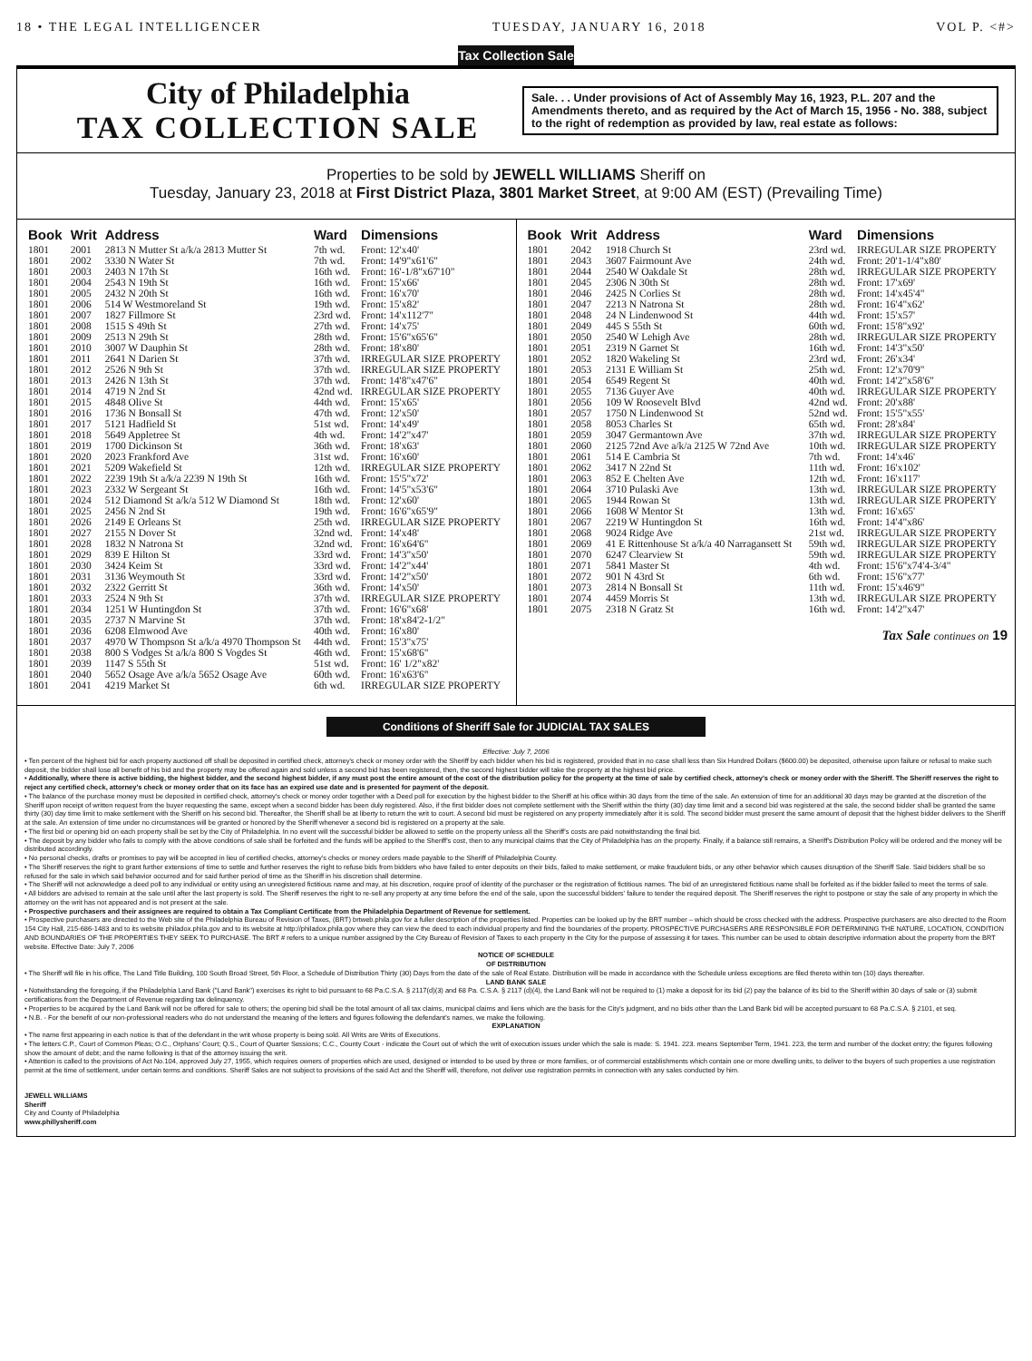18 • THE LEGAL INTELLIGENCER TUESDAY, JANUARY 16, 2018 VOL P. <#>
Tax Collection Sale
City of Philadelphia
TAX COLLECTION SALE
Sale. . . Under provisions of Act of Assembly May 16, 1923, P.L. 207 and the Amendments thereto, and as required by the Act of March 15, 1956 - No. 388, subject to the right of redemption as provided by law, real estate as follows:
Properties to be sold by JEWELL WILLIAMS Sheriff on
Tuesday, January 23, 2018 at First District Plaza, 3801 Market Street, at 9:00 AM (EST) (Prevailing Time)
| Book | Writ | Address | Ward | Dimensions |
| --- | --- | --- | --- | --- |
| 1801 | 2001 | 2813 N Mutter St a/k/a 2813 Mutter St | 7th wd. | Front: 12'x40' |
| 1801 | 2002 | 3330 N Water St | 7th wd. | Front: 14'9"x61'6" |
| 1801 | 2003 | 2403 N 17th St | 16th wd. | Front: 16'-1/8"x67'10" |
| 1801 | 2004 | 2543 N 19th St | 16th wd. | Front: 15'x66' |
| 1801 | 2005 | 2432 N 20th St | 16th wd. | Front: 16'x70' |
| 1801 | 2006 | 514 W Westmoreland St | 19th wd. | Front: 15'x82' |
| 1801 | 2007 | 1827 Fillmore St | 23rd wd. | Front: 14'x112'7" |
| 1801 | 2008 | 1515 S 49th St | 27th wd. | Front: 14'x75' |
| 1801 | 2009 | 2513 N 29th St | 28th wd. | Front: 15'6"x65'6" |
| 1801 | 2010 | 3007 W Dauphin St | 28th wd. | Front: 18'x80' |
| 1801 | 2011 | 2641 N Darien St | 37th wd. | IRREGULAR SIZE PROPERTY |
| 1801 | 2012 | 2526 N 9th St | 37th wd. | IRREGULAR SIZE PROPERTY |
| 1801 | 2013 | 2426 N 13th St | 37th wd. | Front: 14'8"x47'6" |
| 1801 | 2014 | 4719 N 2nd St | 42nd wd. | IRREGULAR SIZE PROPERTY |
| 1801 | 2015 | 4848 Olive St | 44th wd. | Front: 15'x65' |
| 1801 | 2016 | 1736 N Bonsall St | 47th wd. | Front: 12'x50' |
| 1801 | 2017 | 5121 Hadfield St | 51st wd. | Front: 14'x49' |
| 1801 | 2018 | 5649 Appletree St | 4th wd. | Front: 14'2"x47' |
| 1801 | 2019 | 1700 Dickinson St | 36th wd. | Front: 18'x63' |
| 1801 | 2020 | 2023 Frankford Ave | 31st wd. | Front: 16'x60' |
| 1801 | 2021 | 5209 Wakefield St | 12th wd. | IRREGULAR SIZE PROPERTY |
| 1801 | 2022 | 2239 19th St a/k/a 2239 N 19th St | 16th wd. | Front: 15'5"x72' |
| 1801 | 2023 | 2332 W Sergeant St | 16th wd. | Front: 14'5"x53'6" |
| 1801 | 2024 | 512 Diamond St a/k/a 512 W Diamond St | 18th wd. | Front: 12'x60' |
| 1801 | 2025 | 2456 N 2nd St | 19th wd. | Front: 16'6"x65'9" |
| 1801 | 2026 | 2149 E Orleans St | 25th wd. | IRREGULAR SIZE PROPERTY |
| 1801 | 2027 | 2155 N Dover St | 32nd wd. | Front: 14'x48' |
| 1801 | 2028 | 1832 N Natrona St | 32nd wd. | Front: 16'x64'6" |
| 1801 | 2029 | 839 E Hilton St | 33rd wd. | Front: 14'3"x50' |
| 1801 | 2030 | 3424 Keim St | 33rd wd. | Front: 14'2"x44' |
| 1801 | 2031 | 3136 Weymouth St | 33rd wd. | Front: 14'2"x50' |
| 1801 | 2032 | 2322 Gerritt St | 36th wd. | Front: 14'x50' |
| 1801 | 2033 | 2524 N 9th St | 37th wd. | IRREGULAR SIZE PROPERTY |
| 1801 | 2034 | 1251 W Huntingdon St | 37th wd. | Front: 16'6"x68' |
| 1801 | 2035 | 2737 N Marvine St | 37th wd. | Front: 18'x84'2-1/2" |
| 1801 | 2036 | 6208 Elmwood Ave | 40th wd. | Front: 16'x80' |
| 1801 | 2037 | 4970 W Thompson St a/k/a 4970 Thompson St | 44th wd. | Front: 15'3"x75' |
| 1801 | 2038 | 800 S Vodges St a/k/a 800 S Vogdes St | 46th wd. | Front: 15'x68'6" |
| 1801 | 2039 | 1147 S 55th St | 51st wd. | Front: 16' 1/2"x82' |
| 1801 | 2040 | 5652 Osage Ave a/k/a 5652 Osage Ave | 60th wd. | Front: 16'x63'6" |
| 1801 | 2041 | 4219 Market St | 6th wd. | IRREGULAR SIZE PROPERTY |
| Book | Writ | Address | Ward | Dimensions |
| --- | --- | --- | --- | --- |
| 1801 | 2042 | 1918 Church St | 23rd wd. | IRREGULAR SIZE PROPERTY |
| 1801 | 2043 | 3607 Fairmount Ave | 24th wd. | Front: 20'1-1/4"x80' |
| 1801 | 2044 | 2540 W Oakdale St | 28th wd. | IRREGULAR SIZE PROPERTY |
| 1801 | 2045 | 2306 N 30th St | 28th wd. | Front: 17'x69' |
| 1801 | 2046 | 2425 N Corlies St | 28th wd. | Front: 14'x45'4" |
| 1801 | 2047 | 2213 N Natrona St | 28th wd. | Front: 16'4"x62' |
| 1801 | 2048 | 24 N Lindenwood St | 44th wd. | Front: 15'x57' |
| 1801 | 2049 | 445 S 55th St | 60th wd. | Front: 15'8"x92' |
| 1801 | 2050 | 2540 W Lehigh Ave | 28th wd. | IRREGULAR SIZE PROPERTY |
| 1801 | 2051 | 2319 N Garnet St | 16th wd. | Front: 14'3"x50' |
| 1801 | 2052 | 1820 Wakeling St | 23rd wd. | Front: 26'x34' |
| 1801 | 2053 | 2131 E William St | 25th wd. | Front: 12'x70'9" |
| 1801 | 2054 | 6549 Regent St | 40th wd. | Front: 14'2"x58'6" |
| 1801 | 2055 | 7136 Guyer Ave | 40th wd. | IRREGULAR SIZE PROPERTY |
| 1801 | 2056 | 109 W Roosevelt Blvd | 42nd wd. | Front: 20'x88' |
| 1801 | 2057 | 1750 N Lindenwood St | 52nd wd. | Front: 15'5"x55' |
| 1801 | 2058 | 8053 Charles St | 65th wd. | Front: 28'x84' |
| 1801 | 2059 | 3047 Germantown Ave | 37th wd. | IRREGULAR SIZE PROPERTY |
| 1801 | 2060 | 2125 72nd Ave a/k/a 2125 W 72nd Ave | 10th wd. | IRREGULAR SIZE PROPERTY |
| 1801 | 2061 | 514 E Cambria St | 7th wd. | Front: 14'x46' |
| 1801 | 2062 | 3417 N 22nd St | 11th wd. | Front: 16'x102' |
| 1801 | 2063 | 852 E Chelten Ave | 12th wd. | Front: 16'x117' |
| 1801 | 2064 | 3710 Pulaski Ave | 13th wd. | IRREGULAR SIZE PROPERTY |
| 1801 | 2065 | 1944 Rowan St | 13th wd. | IRREGULAR SIZE PROPERTY |
| 1801 | 2066 | 1608 W Mentor St | 13th wd. | Front: 16'x65' |
| 1801 | 2067 | 2219 W Huntingdon St | 16th wd. | Front: 14'4"x86' |
| 1801 | 2068 | 9024 Ridge Ave | 21st wd. | IRREGULAR SIZE PROPERTY |
| 1801 | 2069 | 41 E Rittenhouse St a/k/a 40 Narragansett St | 59th wd. | IRREGULAR SIZE PROPERTY |
| 1801 | 2070 | 6247 Clearview St | 59th wd. | IRREGULAR SIZE PROPERTY |
| 1801 | 2071 | 5841 Master St | 4th wd. | Front: 15'6"x74'4-3/4" |
| 1801 | 2072 | 901 N 43rd St | 6th wd. | Front: 15'6"x77' |
| 1801 | 2073 | 2814 N Bonsall St | 11th wd. | Front: 15'x46'9" |
| 1801 | 2074 | 4459 Morris St | 13th wd. | IRREGULAR SIZE PROPERTY |
| 1801 | 2075 | 2318 N Gratz St | 16th wd. | Front: 14'2"x47' |
Tax Sale continues on 19
Conditions of Sheriff Sale for JUDICIAL TAX SALES
Effective: July 7, 2006
• Ten percent of the highest bid for each property auctioned off shall be deposited in certified check, attorney's check or money order with the Sheriff by each bidder when his bid is registered, provided that in no case shall less than Six Hundred Dollars ($600.00) be deposited, otherwise upon failure or refusal to make such deposit, the bidder shall lose all benefit of his bid and the property may be offered again and sold unless a second bid has been registered, then, the second highest bidder will take the property at the highest bid price.
• Additionally, where there is active bidding, the highest bidder, and the second highest bidder, if any must post the entire amount of the cost of the distribution policy for the property at the time of sale by certified check, attorney's check or money order with the Sheriff. The Sheriff reserves the right to reject any certified check, attorney's check or money order that on its face has an expired use date and is presented for payment of the deposit.
• The balance of the purchase money must be deposited in certified check, attorney's check or money order together with a Deed poll for execution by the highest bidder to the Sheriff at his office within 30 days from the time of the sale. An extension of time for an additional 30 days may be granted at the discretion of the Sheriff upon receipt of written request from the buyer requesting the same, except when a second bidder has been duly registered. Also, if the first bidder does not complete settlement with the Sheriff within the thirty (30) day time limit and a second bid was registered at the sale, the second bidder shall be granted the same thirty (30) day time limit to make settlement with the Sheriff on his second bid. Thereafter, the Sheriff shall be at liberty to return the writ to court. A second bid must be registered on any property immediately after it is sold. The second bidder must present the same amount of deposit that the highest bidder delivers to the Sheriff at the sale. An extension of time under no circumstances will be granted or honored by the Sheriff whenever a second bid is registered on a property at the sale.
• The first bid or opening bid on each property shall be set by the City of Philadelphia. In no event will the successful bidder be allowed to settle on the property unless all the Sheriff's costs are paid notwithstanding the final bid.
• The deposit by any bidder who fails to comply with the above conditions of sale shall be forfeited and the funds will be applied to the Sheriff's cost, then to any municipal claims that the City of Philadelphia has on the property. Finally, if a balance still remains, a Sheriff's Distribution Policy will be ordered and the money will be distributed accordingly.
• No personal checks, drafts or promises to pay will be accepted in lieu of certified checks, attorney's checks or money orders made payable to the Sheriff of Philadelphia County.
• The Sheriff reserves the right to grant further extensions of time to settle and further reserves the right to refuse bids from bidders who have failed to enter deposits on their bids, failed to make settlement, or make fraudulent bids, or any other behavior which causes disruption of the Sheriff Sale. Said bidders shall be so refused for the sale in which said behavior occurred and for said further period of time as the Sheriff in his discretion shall determine.
• The Sheriff will not acknowledge a deed poll to any individual or entity using an unregistered fictitious name and may, at his discretion, require proof of identity of the purchaser or the registration of fictitious names. The bid of an unregistered fictitious name shall be forfeited as if the bidder failed to meet the terms of sale.
• All bidders are advised to remain at the sale until after the last property is sold. The Sheriff reserves the right to re-sell any property at any time before the end of the sale, upon the successful bidders' failure to tender the required deposit. The Sheriff reserves the right to postpone or stay the sale of any property in which the attorney on the writ has not appeared and is not present at the sale.
• Prospective purchasers and their assignees are required to obtain a Tax Compliant Certificate from the Philadelphia Department of Revenue for settlement.
• Prospective purchasers are directed to the Web site of the Philadelphia Bureau of Revision of Taxes, (BRT) brtweb.phila.gov for a fuller description of the properties listed. Properties can be looked up by the BRT number – which should be cross checked with the address. Prospective purchasers are also directed to the Room 154 City Hall, 215-686-1483 and to its website philadox.phila.gov and to its website at http://philadox.phila.gov where they can view the deed to each individual property and find the boundaries of the property. PROSPECTIVE PURCHASERS ARE RESPONSIBLE FOR DETERMINING THE NATURE, LOCATION, CONDITION AND BOUNDARIES OF THE PROPERTIES THEY SEEK TO PURCHASE. The BRT # refers to a unique number assigned by the City Bureau of Revision of Taxes to each property in the City for the purpose of assessing it for taxes. This number can be used to obtain descriptive information about the property from the BRT website. Effective Date: July 7, 2006
NOTICE OF SCHEDULE
OF DISTRIBUTION
• The Sheriff will file in his office, The Land Title Building, 100 South Broad Street, 5th Floor, a Schedule of Distribution Thirty (30) Days from the date of the sale of Real Estate. Distribution will be made in accordance with the Schedule unless exceptions are filed thereto within ten (10) days thereafter.
LAND BANK SALE
• Notwithstanding the foregoing, if the Philadelphia Land Bank ("Land Bank") exercises its right to bid pursuant to 68 Pa.C.S.A. § 2117(d)(3) and 68 Pa. C.S.A. § 2117 (d)(4), the Land Bank will not be required to (1) make a deposit for its bid (2) pay the balance of its bid to the Sheriff within 30 days of sale or (3) submit certifications from the Department of Revenue regarding tax delinquency.
• Properties to be acquired by the Land Bank will not be offered for sale to others; the opening bid shall be the total amount of all tax claims, municipal claims and liens which are the basis for the City's judgment, and no bids other than the Land Bank bid will be accepted pursuant to 68 Pa.C.S.A. § 2101, et seq.
• N.B. - For the benefit of our non-professional readers who do not understand the meaning of the letters and figures following the defendant's names, we make the following.
EXPLANATION
• The name first appearing in each notice is that of the defendant in the writ whose property is being sold. All Writs are Writs of Executions.
• The letters C.P., Court of Common Pleas; O.C., Orphans' Court; Q.S., Court of Quarter Sessions; C.C., County Court - indicate the Court out of which the writ of execution issues under which the sale is made: S. 1941. 223. means September Term, 1941. 223, the term and number of the docket entry; the figures following show the amount of debt; and the name following is that of the attorney issuing the writ.
• Attention is called to the provisions of Act No.104, approved July 27, 1955, which requires owners of properties which are used, designed or intended to be used by three or more families, or of commercial establishments which contain one or more dwelling units, to deliver to the buyers of such properties a use registration permit at the time of settlement, under certain terms and conditions. Sheriff Sales are not subject to provisions of the said Act and the Sheriff will, therefore, not deliver use registration permits in connection with any sales conducted by him.
JEWELL WILLIAMS
Sheriff
City and County of Philadelphia
www.phillysheriff.com